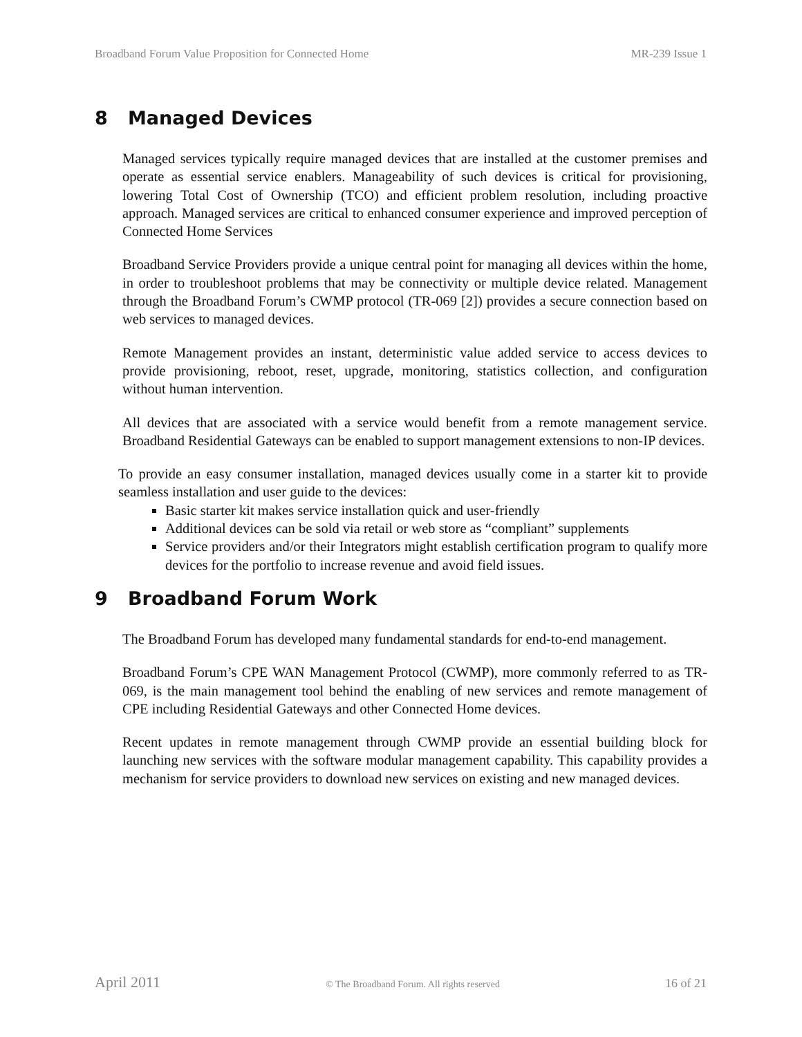Broadband Forum Value Proposition for Connected Home MR-239 Issue 1
8 Managed Devices
Managed services typically require managed devices that are installed at the customer premises and operate as essential service enablers. Manageability of such devices is critical for provisioning, lowering Total Cost of Ownership (TCO) and efficient problem resolution, including proactive approach. Managed services are critical to enhanced consumer experience and improved perception of Connected Home Services
Broadband Service Providers provide a unique central point for managing all devices within the home, in order to troubleshoot problems that may be connectivity or multiple device related. Management through the Broadband Forum’s CWMP protocol (TR-069 [2]) provides a secure connection based on web services to managed devices.
Remote Management provides an instant, deterministic value added service to access devices to provide provisioning, reboot, reset, upgrade, monitoring, statistics collection, and configuration without human intervention.
All devices that are associated with a service would benefit from a remote management service. Broadband Residential Gateways can be enabled to support management extensions to non-IP devices.
To provide an easy consumer installation, managed devices usually come in a starter kit to provide seamless installation and user guide to the devices:
Basic starter kit makes service installation quick and user-friendly
Additional devices can be sold via retail or web store as “compliant” supplements
Service providers and/or their Integrators might establish certification program to qualify more devices for the portfolio to increase revenue and avoid field issues.
9 Broadband Forum Work
The Broadband Forum has developed many fundamental standards for end-to-end management.
Broadband Forum’s CPE WAN Management Protocol (CWMP), more commonly referred to as TR-069, is the main management tool behind the enabling of new services and remote management of CPE including Residential Gateways and other Connected Home devices.
Recent updates in remote management through CWMP provide an essential building block for launching new services with the software modular management capability. This capability provides a mechanism for service providers to download new services on existing and new managed devices.
April 2011 © The Broadband Forum. All rights reserved 16 of 21